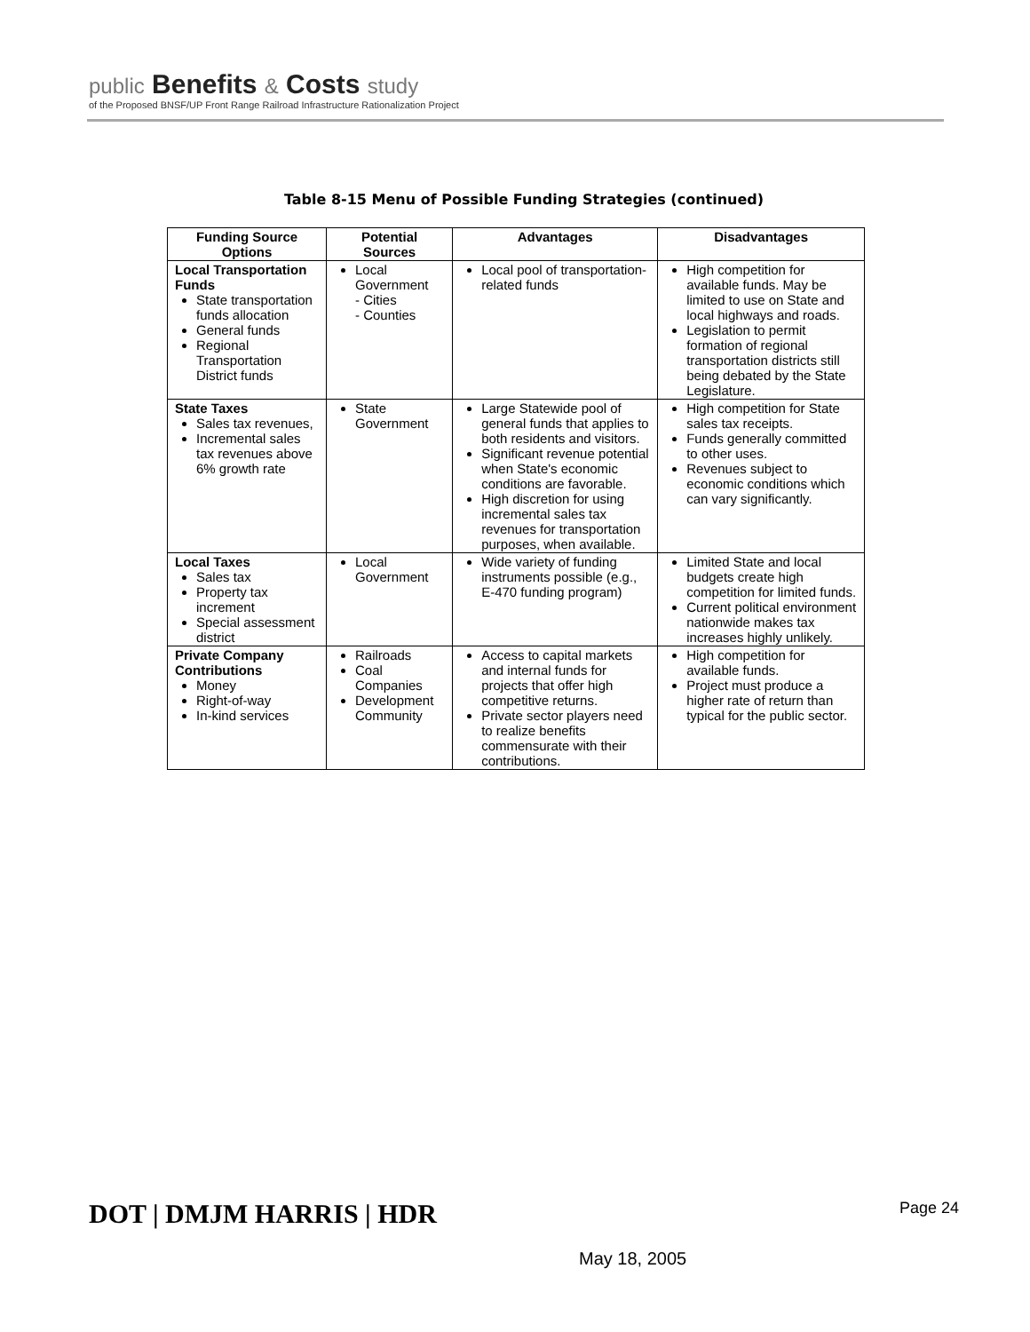public Benefits & Costs study
of the Proposed BNSF/UP Front Range Railroad Infrastructure Rationalization Project
Table 8-15 Menu of Possible Funding Strategies (continued)
| Funding Source Options | Potential Sources | Advantages | Disadvantages |
| --- | --- | --- | --- |
| Local Transportation Funds State transportation funds allocation General funds Regional Transportation District funds | Local Government - Cities - Counties | Local pool of transportation-related funds | High competition for available funds. May be limited to use on State and local highways and roads. Legislation to permit formation of regional transportation districts still being debated by the State Legislature. |
| State Taxes Sales tax revenues, Incremental sales tax revenues above 6% growth rate | State Government | Large Statewide pool of general funds that applies to both residents and visitors. Significant revenue potential when State's economic conditions are favorable. High discretion for using incremental sales tax revenues for transportation purposes, when available. | High competition for State sales tax receipts. Funds generally committed to other uses. Revenues subject to economic conditions which can vary significantly. |
| Local Taxes Sales tax Property tax increment Special assessment district | Local Government | Wide variety of funding instruments possible (e.g., E-470 funding program) | Limited State and local budgets create high competition for limited funds. Current political environment nationwide makes tax increases highly unlikely. |
| Private Company Contributions Money Right-of-way In-kind services | Railroads Coal Companies Development Community | Access to capital markets and internal funds for projects that offer high competitive returns. Private sector players need to realize benefits commensurate with their contributions. | High competition for available funds. Project must produce a higher rate of return than typical for the public sector. |
DOT | DMJM HARRIS | HDR
Page 24
May 18, 2005